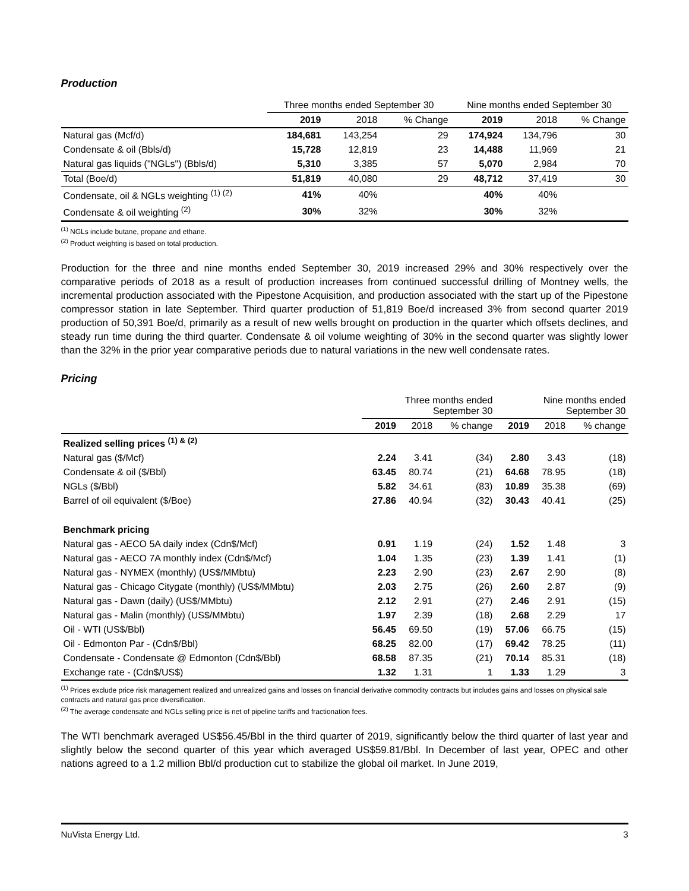Production
| | Three months ended September 30 | | | Nine months ended September 30 | | |
| --- | --- | --- | --- | --- | --- | --- |
| | 2019 | 2018 | % Change | 2019 | 2018 | % Change |
| Natural gas (Mcf/d) | 184,681 | 143,254 | 29 | 174,924 | 134,796 | 30 |
| Condensate & oil (Bbls/d) | 15,728 | 12,819 | 23 | 14,488 | 11,969 | 21 |
| Natural gas liquids ("NGLs") (Bbls/d) | 5,310 | 3,385 | 57 | 5,070 | 2,984 | 70 |
| Total (Boe/d) | 51,819 | 40,080 | 29 | 48,712 | 37,419 | 30 |
| Condensate, oil & NGLs weighting <sup>(1) (2)</sup> | 41% | 40% | | 40% | 40% | |
| Condensate & oil weighting <sup>(2)</sup> | 30% | 32% | | 30% | 32% | |
<sup>(1)</sup> NGLs include butane, propane and ethane.
<sup>(2)</sup> Product weighting is based on total production.
Production for the three and nine months ended September 30, 2019 increased 29% and 30% respectively over the comparative periods of 2018 as a result of production increases from continued successful drilling of Montney wells, the incremental production associated with the Pipestone Acquisition, and production associated with the start up of the Pipestone compressor station in late September. Third quarter production of 51,819 Boe/d increased 3% from second quarter 2019 production of 50,391 Boe/d, primarily as a result of new wells brought on production in the quarter which offsets declines, and steady run time during the third quarter. Condensate & oil volume weighting of 30% in the second quarter was slightly lower than the 32% in the prior year comparative periods due to natural variations in the new well condensate rates.
Pricing
| | Three months ended September 30 | | | Nine months ended September 30 | | |
| --- | --- | --- | --- | --- | --- | --- |
| | 2019 | 2018 | % change | 2019 | 2018 | % change |
| Realized selling prices <sup>(1) & (2)</sup> | | | | | | |
| Natural gas ($/Mcf) | 2.24 | 3.41 | (34) | 2.80 | 3.43 | (18) |
| Condensate & oil ($/Bbl) | 63.45 | 80.74 | (21) | 64.68 | 78.95 | (18) |
| NGLs ($/Bbl) | 5.82 | 34.61 | (83) | 10.89 | 35.38 | (69) |
| Barrel of oil equivalent ($/Boe) | 27.86 | 40.94 | (32) | 30.43 | 40.41 | (25) |
| Benchmark pricing | | | | | | |
| Natural gas - AECO 5A daily index (Cdn$/Mcf) | 0.91 | 1.19 | (24) | 1.52 | 1.48 | 3 |
| Natural gas - AECO 7A monthly index (Cdn$/Mcf) | 1.04 | 1.35 | (23) | 1.39 | 1.41 | (1) |
| Natural gas - NYMEX (monthly) (US$/MMbtu) | 2.23 | 2.90 | (23) | 2.67 | 2.90 | (8) |
| Natural gas - Chicago Citygate (monthly) (US$/MMbtu) | 2.03 | 2.75 | (26) | 2.60 | 2.87 | (9) |
| Natural gas - Dawn (daily) (US$/MMbtu) | 2.12 | 2.91 | (27) | 2.46 | 2.91 | (15) |
| Natural gas - Malin (monthly) (US$/MMbtu) | 1.97 | 2.39 | (18) | 2.68 | 2.29 | 17 |
| Oil - WTI (US$/Bbl) | 56.45 | 69.50 | (19) | 57.06 | 66.75 | (15) |
| Oil - Edmonton Par - (Cdn$/Bbl) | 68.25 | 82.00 | (17) | 69.42 | 78.25 | (11) |
| Condensate - Condensate @ Edmonton (Cdn$/Bbl) | 68.58 | 87.35 | (21) | 70.14 | 85.31 | (18) |
| Exchange rate - (Cdn$/US$) | 1.32 | 1.31 | 1 | 1.33 | 1.29 | 3 |
<sup>(1)</sup> Prices exclude price risk management realized and unrealized gains and losses on financial derivative commodity contracts but includes gains and losses on physical sale contracts and natural gas price diversification.
<sup>(2)</sup> The average condensate and NGLs selling price is net of pipeline tariffs and fractionation fees.
The WTI benchmark averaged US$56.45/Bbl in the third quarter of 2019, significantly below the third quarter of last year and slightly below the second quarter of this year which averaged US$59.81/Bbl. In December of last year, OPEC and other nations agreed to a 1.2 million Bbl/d production cut to stabilize the global oil market. In June 2019,
NuVista Energy Ltd. 3